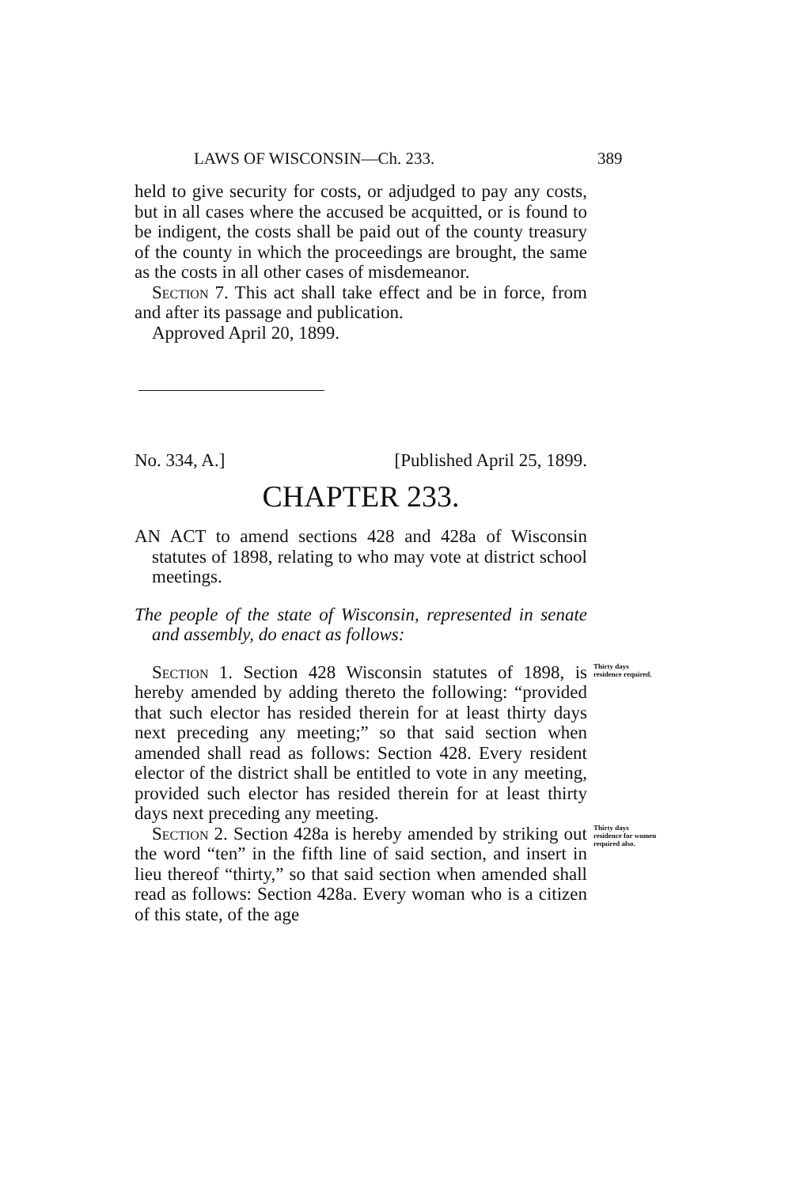LAWS OF WISCONSIN—Ch. 233. 389
held to give security for costs, or adjudged to pay any costs, but in all cases where the accused be acquitted, or is found to be indigent, the costs shall be paid out of the county treasury of the county in which the proceedings are brought, the same as the costs in all other cases of misdemeanor.
Section 7. This act shall take effect and be in force, from and after its passage and publication.
Approved April 20, 1899.
No. 334, A.] [Published April 25, 1899.
CHAPTER 233.
AN ACT to amend sections 428 and 428a of Wisconsin statutes of 1898, relating to who may vote at district school meetings.
The people of the state of Wisconsin, represented in senate and assembly, do enact as follows:
Section 1. Section 428 Wisconsin statutes of 1898, is hereby amended by adding thereto the following: “provided that such elector has resided therein for at least thirty days next preceding any meeting;” so that said section when amended shall read as follows: Section 428. Every resident elector of the district shall be entitled to vote in any meeting, provided such elector has resided therein for at least thirty days next preceding any meeting.
Thirty days residence required.
Section 2. Section 428a is hereby amended by striking out the word “ten” in the fifth line of said section, and insert in lieu thereof “thirty,” so that said section when amended shall read as follows: Section 428a. Every woman who is a citizen of this state, of the age
Thirty days residence for women required also.